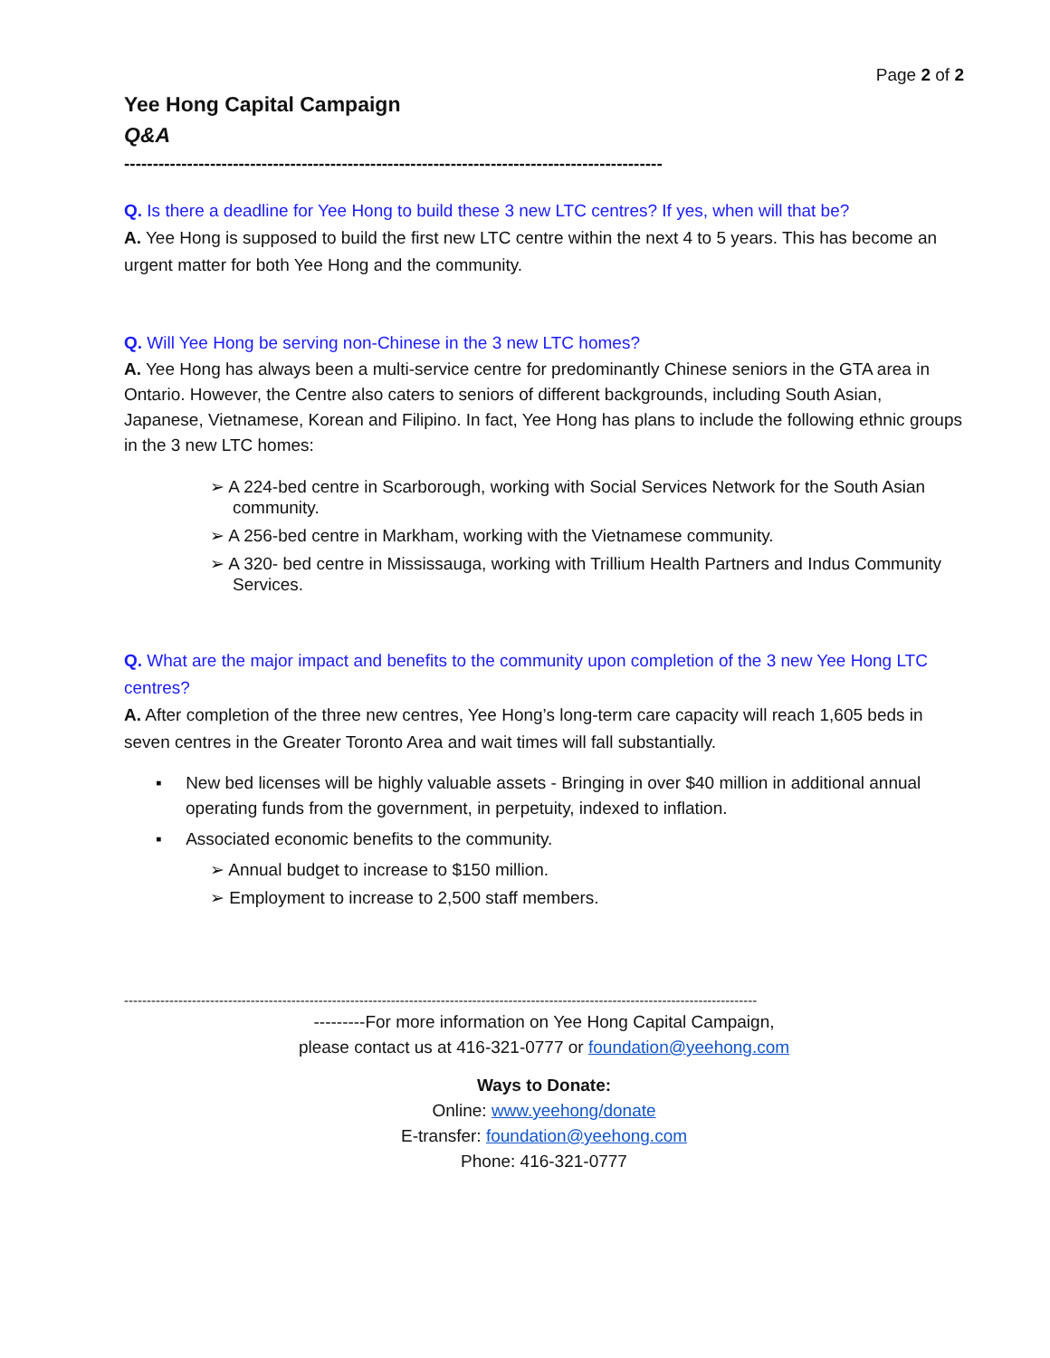Page 2 of 2
Yee Hong Capital Campaign
Q&A
----------------------------------------------------------------------------------------------
Q. Is there a deadline for Yee Hong to build these 3 new LTC centres? If yes, when will that be?
A. Yee Hong is supposed to build the first new LTC centre within the next 4 to 5 years. This has become an urgent matter for both Yee Hong and the community.
Q. Will Yee Hong be serving non-Chinese in the 3 new LTC homes?
A. Yee Hong has always been a multi-service centre for predominantly Chinese seniors in the GTA area in Ontario. However, the Centre also caters to seniors of different backgrounds, including South Asian, Japanese, Vietnamese, Korean and Filipino. In fact, Yee Hong has plans to include the following ethnic groups in the 3 new LTC homes:
➢ A 224-bed centre in Scarborough, working with Social Services Network for the South Asian community.
➢ A 256-bed centre in Markham, working with the Vietnamese community.
➢ A 320- bed centre in Mississauga, working with Trillium Health Partners and Indus Community Services.
Q. What are the major impact and benefits to the community upon completion of the 3 new Yee Hong LTC centres?
A. After completion of the three new centres, Yee Hong’s long-term care capacity will reach 1,605 beds in seven centres in the Greater Toronto Area and wait times will fall substantially.
▪ New bed licenses will be highly valuable assets - Bringing in over $40 million in additional annual operating funds from the government, in perpetuity, indexed to inflation.
▪ Associated economic benefits to the community.
➢ Annual budget to increase to $150 million.
➢ Employment to increase to 2,500 staff members.
--------------------------------------------------------------------------------------------------------------------------------------------
---------For more information on Yee Hong Capital Campaign,
please contact us at 416-321-0777 or foundation@yeehong.com
Ways to Donate:
Online: www.yeehong/donate
E-transfer: foundation@yeehong.com
Phone: 416-321-0777